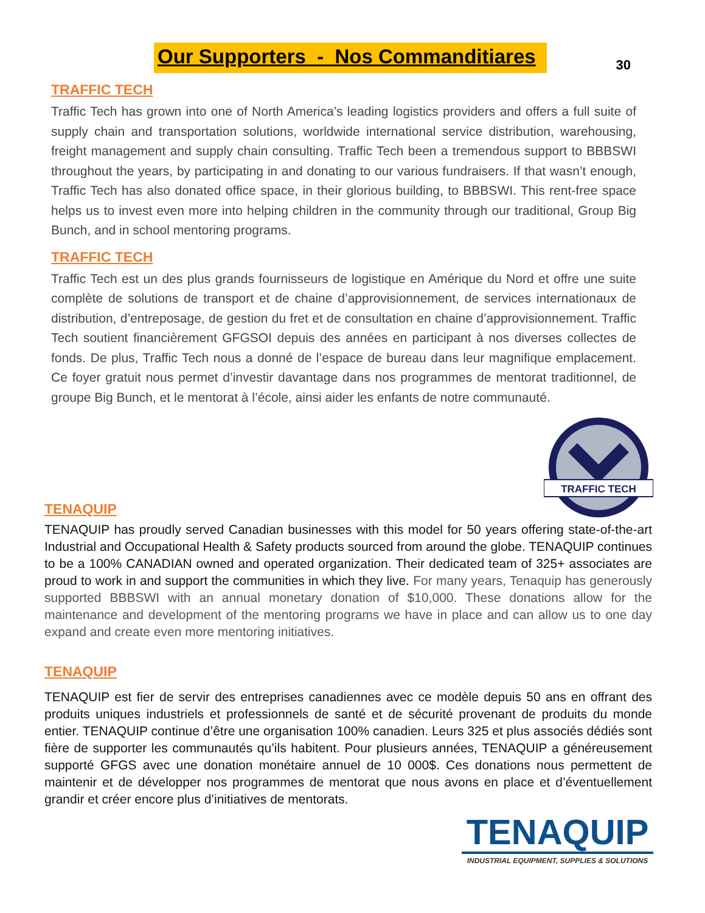Our Supporters - Nos Commanditiares
30
TRAFFIC TECH
Traffic Tech has grown into one of North America’s leading logistics providers and offers a full suite of supply chain and transportation solutions, worldwide international service distribution, warehousing, freight management and supply chain consulting. Traffic Tech been a tremendous support to BBBSWI throughout the years, by participating in and donating to our various fundraisers. If that wasn’t enough, Traffic Tech has also donated office space, in their glorious building, to BBBSWI. This rent-free space helps us to invest even more into helping children in the community through our traditional, Group Big Bunch, and in school mentoring programs.
TRAFFIC TECH
Traffic Tech est un des plus grands fournisseurs de logistique en Amérique du Nord et offre une suite complète de solutions de transport et de chaine d’approvisionnement, de services internationaux de distribution, d’entreposage, de gestion du fret et de consultation en chaine d’approvisionnement. Traffic Tech soutient financièrement GFGSOI depuis des années en participant à nos diverses collectes de fonds. De plus, Traffic Tech nous a donné de l’espace de bureau dans leur magnifique emplacement. Ce foyer gratuit nous permet d’investir davantage dans nos programmes de mentorat traditionnel, de groupe Big Bunch, et le mentorat à l’école, ainsi aider les enfants de notre communauté.
TRAFFIC TECH
TENAQUIP
TENAQUIP has proudly served Canadian businesses with this model for 50 years offering state-of-the-art Industrial and Occupational Health & Safety products sourced from around the globe. TENAQUIP continues to be a 100% CANADIAN owned and operated organization. Their dedicated team of 325+ associates are proud to work in and support the communities in which they live. For many years, Tenaquip has generously supported BBBSWI with an annual monetary donation of $10,000. These donations allow for the maintenance and development of the mentoring programs we have in place and can allow us to one day expand and create even more mentoring initiatives.
TENAQUIP
TENAQUIP est fier de servir des entreprises canadiennes avec ce modèle depuis 50 ans en offrant des produits uniques industriels et professionnels de santé et de sécurité provenant de produits du monde entier. TENAQUIP continue d’être une organisation 100% canadien. Leurs 325 et plus associés dédiés sont fière de supporter les communautés qu’ils habitent. Pour plusieurs années, TENAQUIP a généreusement supporté GFGS avec une donation monétaire annuel de 10 000$. Ces donations nous permettent de maintenir et de développer nos programmes de mentorat que nous avons en place et d’éventuellement grandir et créer encore plus d’initiatives de mentorats.
TENAQUIP
INDUSTRIAL EQUIPMENT, SUPPLIES & SOLUTIONS